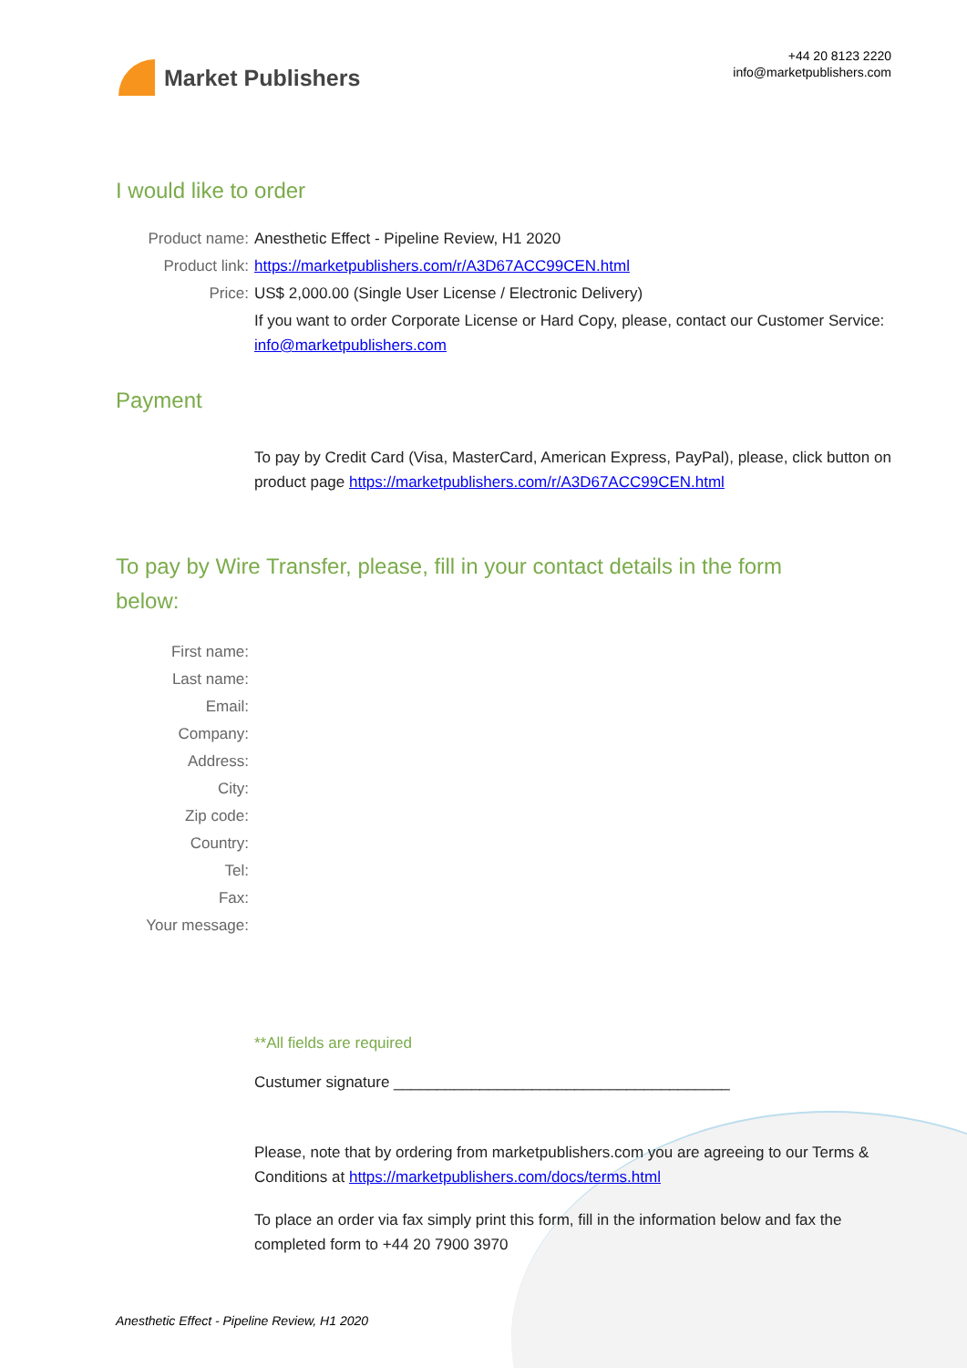Market Publishers
+44 20 8123 2220
info@marketpublishers.com
I would like to order
Product name: Anesthetic Effect - Pipeline Review, H1 2020
Product link: https://marketpublishers.com/r/A3D67ACC99CEN.html
Price: US$ 2,000.00 (Single User License / Electronic Delivery)
If you want to order Corporate License or Hard Copy, please, contact our Customer Service:
info@marketpublishers.com
Payment
To pay by Credit Card (Visa, MasterCard, American Express, PayPal), please, click button on product page https://marketpublishers.com/r/A3D67ACC99CEN.html
To pay by Wire Transfer, please, fill in your contact details in the form below:
First name:
Last name:
Email:
Company:
Address:
City:
Zip code:
Country:
Tel:
Fax:
Your message:
**All fields are required
Custumer signature _______________________________________
Please, note that by ordering from marketpublishers.com you are agreeing to our Terms & Conditions at https://marketpublishers.com/docs/terms.html
To place an order via fax simply print this form, fill in the information below and fax the completed form to +44 20 7900 3970
Anesthetic Effect - Pipeline Review, H1 2020